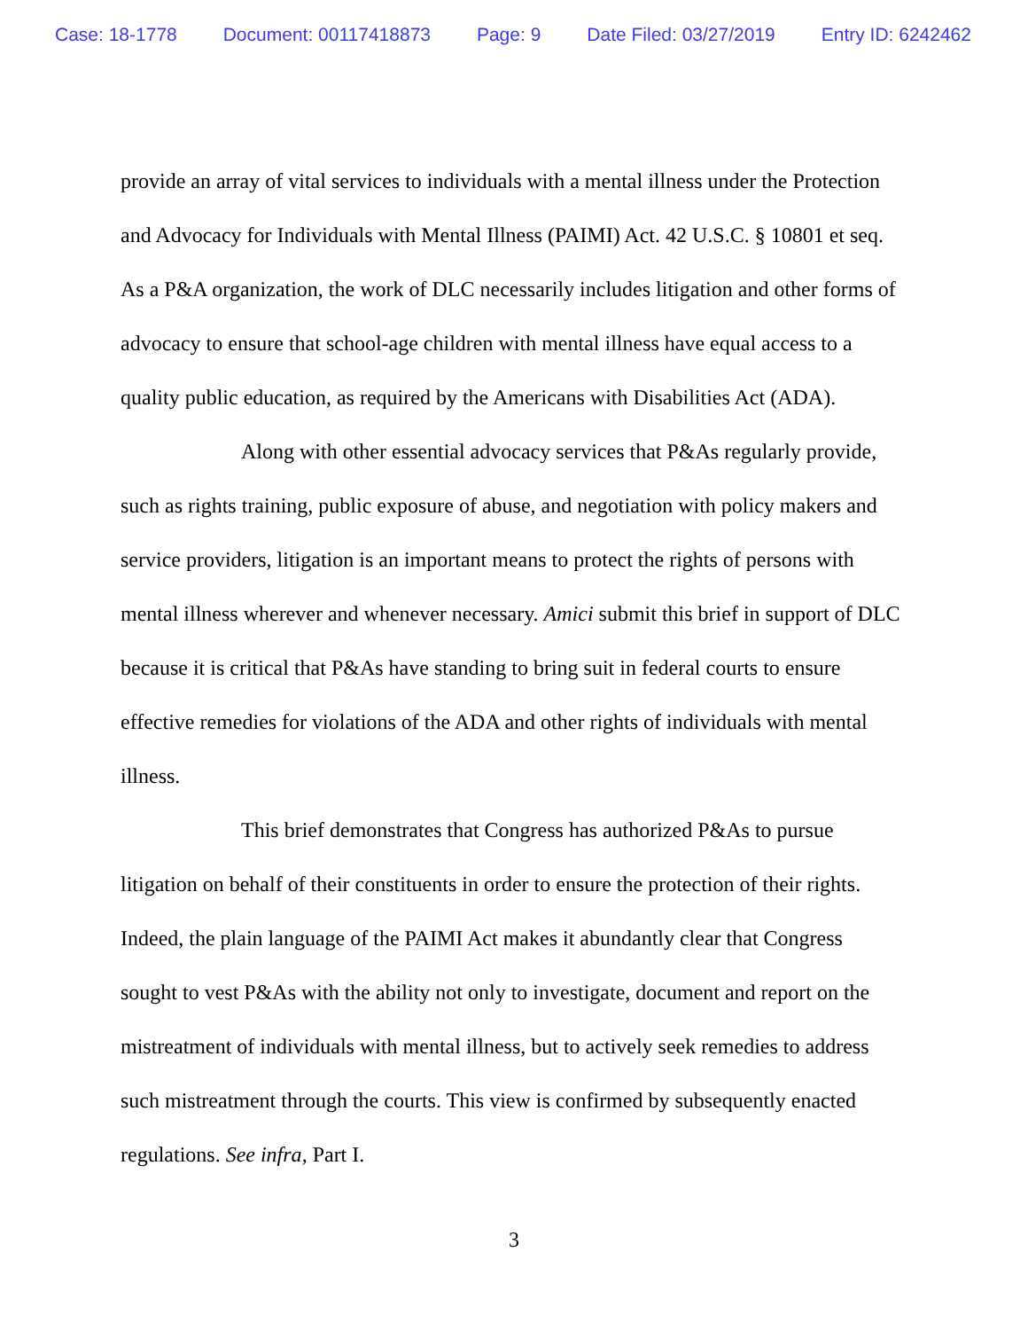Case: 18-1778 Document: 00117418873 Page: 9 Date Filed: 03/27/2019 Entry ID: 6242462
provide an array of vital services to individuals with a mental illness under the Protection and Advocacy for Individuals with Mental Illness (PAIMI) Act. 42 U.S.C. § 10801 et seq. As a P&A organization, the work of DLC necessarily includes litigation and other forms of advocacy to ensure that school-age children with mental illness have equal access to a quality public education, as required by the Americans with Disabilities Act (ADA).
Along with other essential advocacy services that P&As regularly provide, such as rights training, public exposure of abuse, and negotiation with policy makers and service providers, litigation is an important means to protect the rights of persons with mental illness wherever and whenever necessary. Amici submit this brief in support of DLC because it is critical that P&As have standing to bring suit in federal courts to ensure effective remedies for violations of the ADA and other rights of individuals with mental illness.
This brief demonstrates that Congress has authorized P&As to pursue litigation on behalf of their constituents in order to ensure the protection of their rights. Indeed, the plain language of the PAIMI Act makes it abundantly clear that Congress sought to vest P&As with the ability not only to investigate, document and report on the mistreatment of individuals with mental illness, but to actively seek remedies to address such mistreatment through the courts. This view is confirmed by subsequently enacted regulations. See infra, Part I.
3